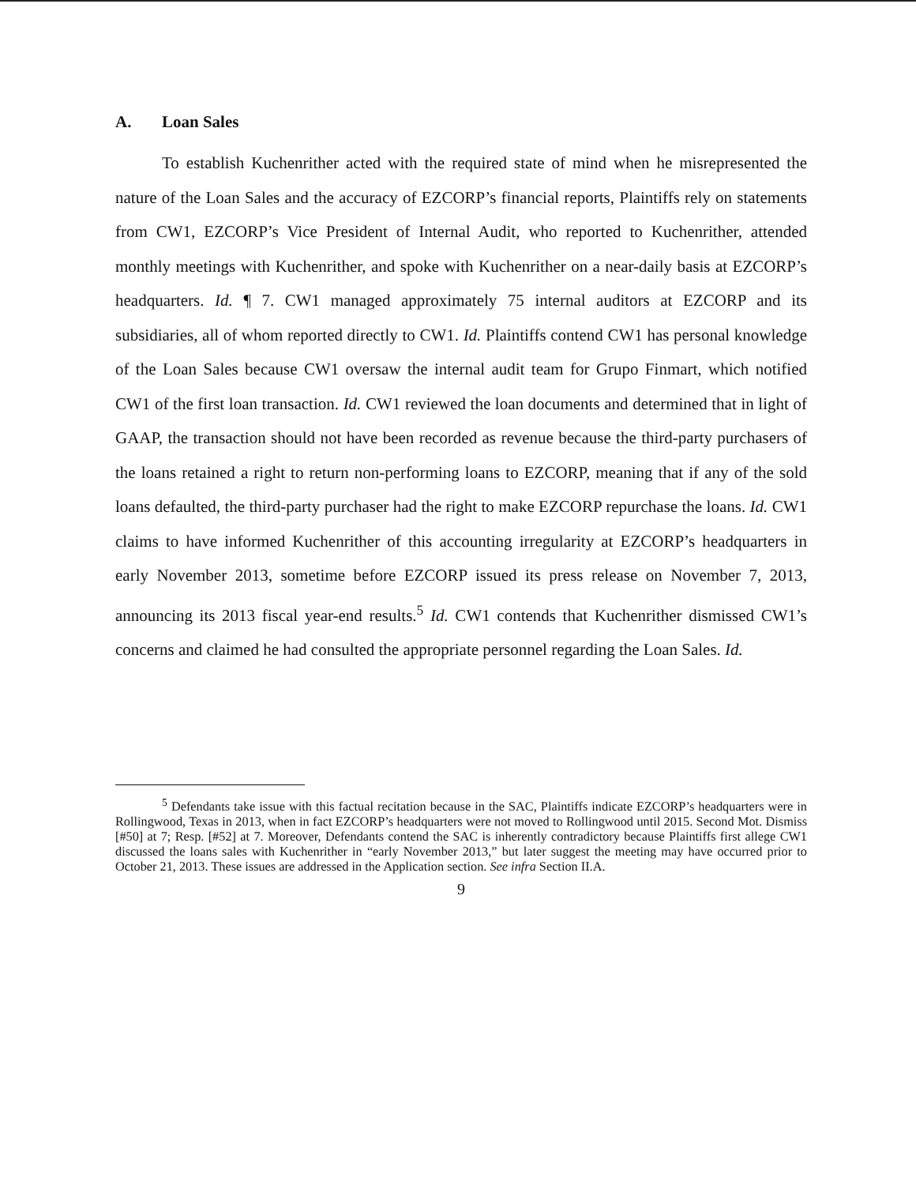A. Loan Sales
To establish Kuchenrither acted with the required state of mind when he misrepresented the nature of the Loan Sales and the accuracy of EZCORP’s financial reports, Plaintiffs rely on statements from CW1, EZCORP’s Vice President of Internal Audit, who reported to Kuchenrither, attended monthly meetings with Kuchenrither, and spoke with Kuchenrither on a near-daily basis at EZCORP’s headquarters. Id. ¶ 7. CW1 managed approximately 75 internal auditors at EZCORP and its subsidiaries, all of whom reported directly to CW1. Id. Plaintiffs contend CW1 has personal knowledge of the Loan Sales because CW1 oversaw the internal audit team for Grupo Finmart, which notified CW1 of the first loan transaction. Id. CW1 reviewed the loan documents and determined that in light of GAAP, the transaction should not have been recorded as revenue because the third-party purchasers of the loans retained a right to return non-performing loans to EZCORP, meaning that if any of the sold loans defaulted, the third-party purchaser had the right to make EZCORP repurchase the loans. Id. CW1 claims to have informed Kuchenrither of this accounting irregularity at EZCORP’s headquarters in early November 2013, sometime before EZCORP issued its press release on November 7, 2013, announcing its 2013 fiscal year-end results.<sup>5</sup> Id. CW1 contends that Kuchenrither dismissed CW1’s concerns and claimed he had consulted the appropriate personnel regarding the Loan Sales. Id.
<sup>5</sup> Defendants take issue with this factual recitation because in the SAC, Plaintiffs indicate EZCORP’s headquarters were in Rollingwood, Texas in 2013, when in fact EZCORP’s headquarters were not moved to Rollingwood until 2015. Second Mot. Dismiss [#50] at 7; Resp. [#52] at 7. Moreover, Defendants contend the SAC is inherently contradictory because Plaintiffs first allege CW1 discussed the loans sales with Kuchenrither in “early November 2013,” but later suggest the meeting may have occurred prior to October 21, 2013. These issues are addressed in the Application section. See infra Section II.A.
9